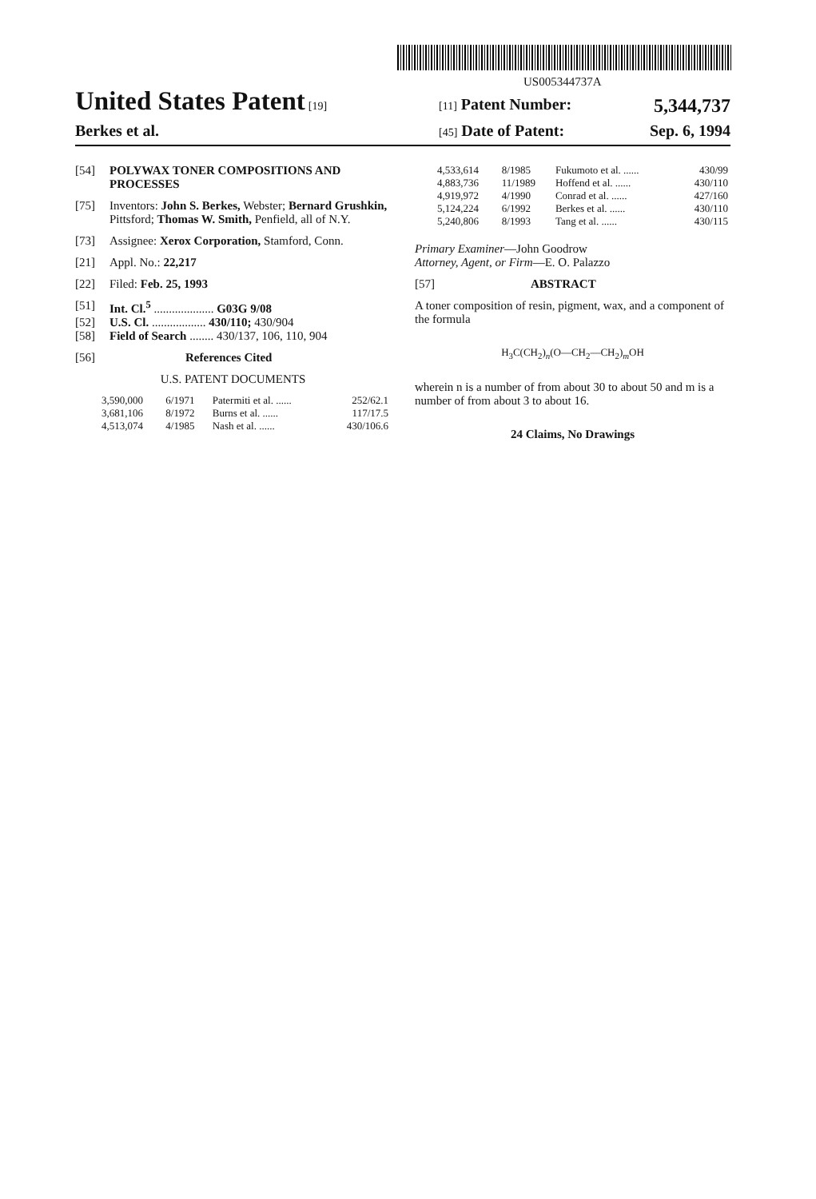US005344737A
United States Patent [19] [11] Patent Number: 5,344,737
Berkes et al. [45] Date of Patent: Sep. 6, 1994
[54] POLYWAX TONER COMPOSITIONS AND PROCESSES
[75] Inventors: John S. Berkes, Webster; Bernard Grushkin, Pittsford; Thomas W. Smith, Penfield, all of N.Y.
[73] Assignee: Xerox Corporation, Stamford, Conn.
[21] Appl. No.: 22,217
[22] Filed: Feb. 25, 1993
[51] Int. Cl.<sup>5</sup> .................... G03G 9/08
[52] U.S. Cl. .................. 430/110; 430/904
[58] Field of Search ........ 430/137, 106, 110, 904
[56] References Cited
U.S. PATENT DOCUMENTS
| 3,590,000 | 6/1971 | Patermiti et al. ...... | 252/62.1 |
| 3,681,106 | 8/1972 | Burns et al. ...... | 117/17.5 |
| 4,513,074 | 4/1985 | Nash et al. ...... | 430/106.6 |
| 4,533,614 | 8/1985 | Fukumoto et al. ...... | 430/99 |
| 4,883,736 | 11/1989 | Hoffend et al. ...... | 430/110 |
| 4,919,972 | 4/1990 | Conrad et al. ...... | 427/160 |
| 5,124,224 | 6/1992 | Berkes et al. ...... | 430/110 |
| 5,240,806 | 8/1993 | Tang et al. ...... | 430/115 |
Primary Examiner—John Goodrow
Attorney, Agent, or Firm—E. O. Palazzo
[57] ABSTRACT
A toner composition of resin, pigment, wax, and a component of the formula
H<sub>3</sub>C(CH<sub>2</sub>)<sub>n</sub>(O—CH<sub>2</sub>—CH<sub>2</sub>)<sub>m</sub>OH
wherein n is a number of from about 30 to about 50 and m is a number of from about 3 to about 16.
24 Claims, No Drawings